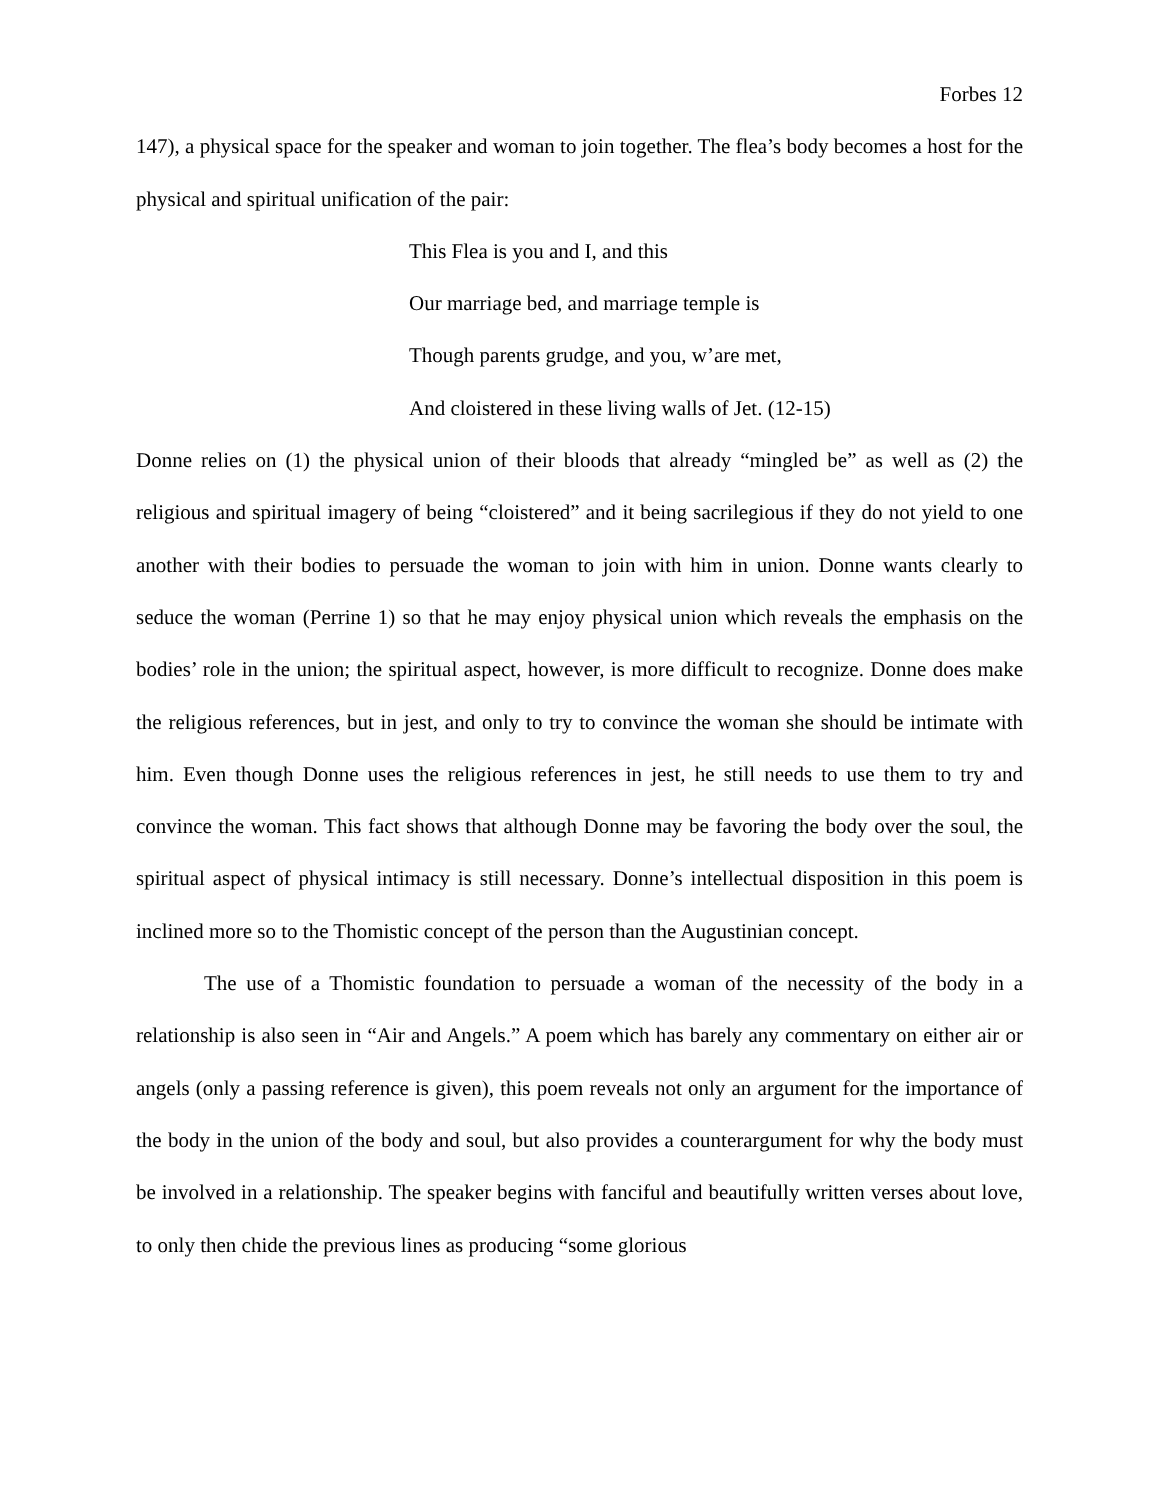Forbes 12
147), a physical space for the speaker and woman to join together. The flea’s body becomes a host for the physical and spiritual unification of the pair:
This Flea is you and I, and this
Our marriage bed, and marriage temple is
Though parents grudge, and you, w’are met,
And cloistered in these living walls of Jet. (12-15)
Donne relies on (1) the physical union of their bloods that already “mingled be” as well as (2) the religious and spiritual imagery of being “cloistered” and it being sacrilegious if they do not yield to one another with their bodies to persuade the woman to join with him in union. Donne wants clearly to seduce the woman (Perrine 1) so that he may enjoy physical union which reveals the emphasis on the bodies’ role in the union; the spiritual aspect, however, is more difficult to recognize. Donne does make the religious references, but in jest, and only to try to convince the woman she should be intimate with him. Even though Donne uses the religious references in jest, he still needs to use them to try and convince the woman. This fact shows that although Donne may be favoring the body over the soul, the spiritual aspect of physical intimacy is still necessary. Donne’s intellectual disposition in this poem is inclined more so to the Thomistic concept of the person than the Augustinian concept.
The use of a Thomistic foundation to persuade a woman of the necessity of the body in a relationship is also seen in “Air and Angels.” A poem which has barely any commentary on either air or angels (only a passing reference is given), this poem reveals not only an argument for the importance of the body in the union of the body and soul, but also provides a counterargument for why the body must be involved in a relationship. The speaker begins with fanciful and beautifully written verses about love, to only then chide the previous lines as producing “some glorious